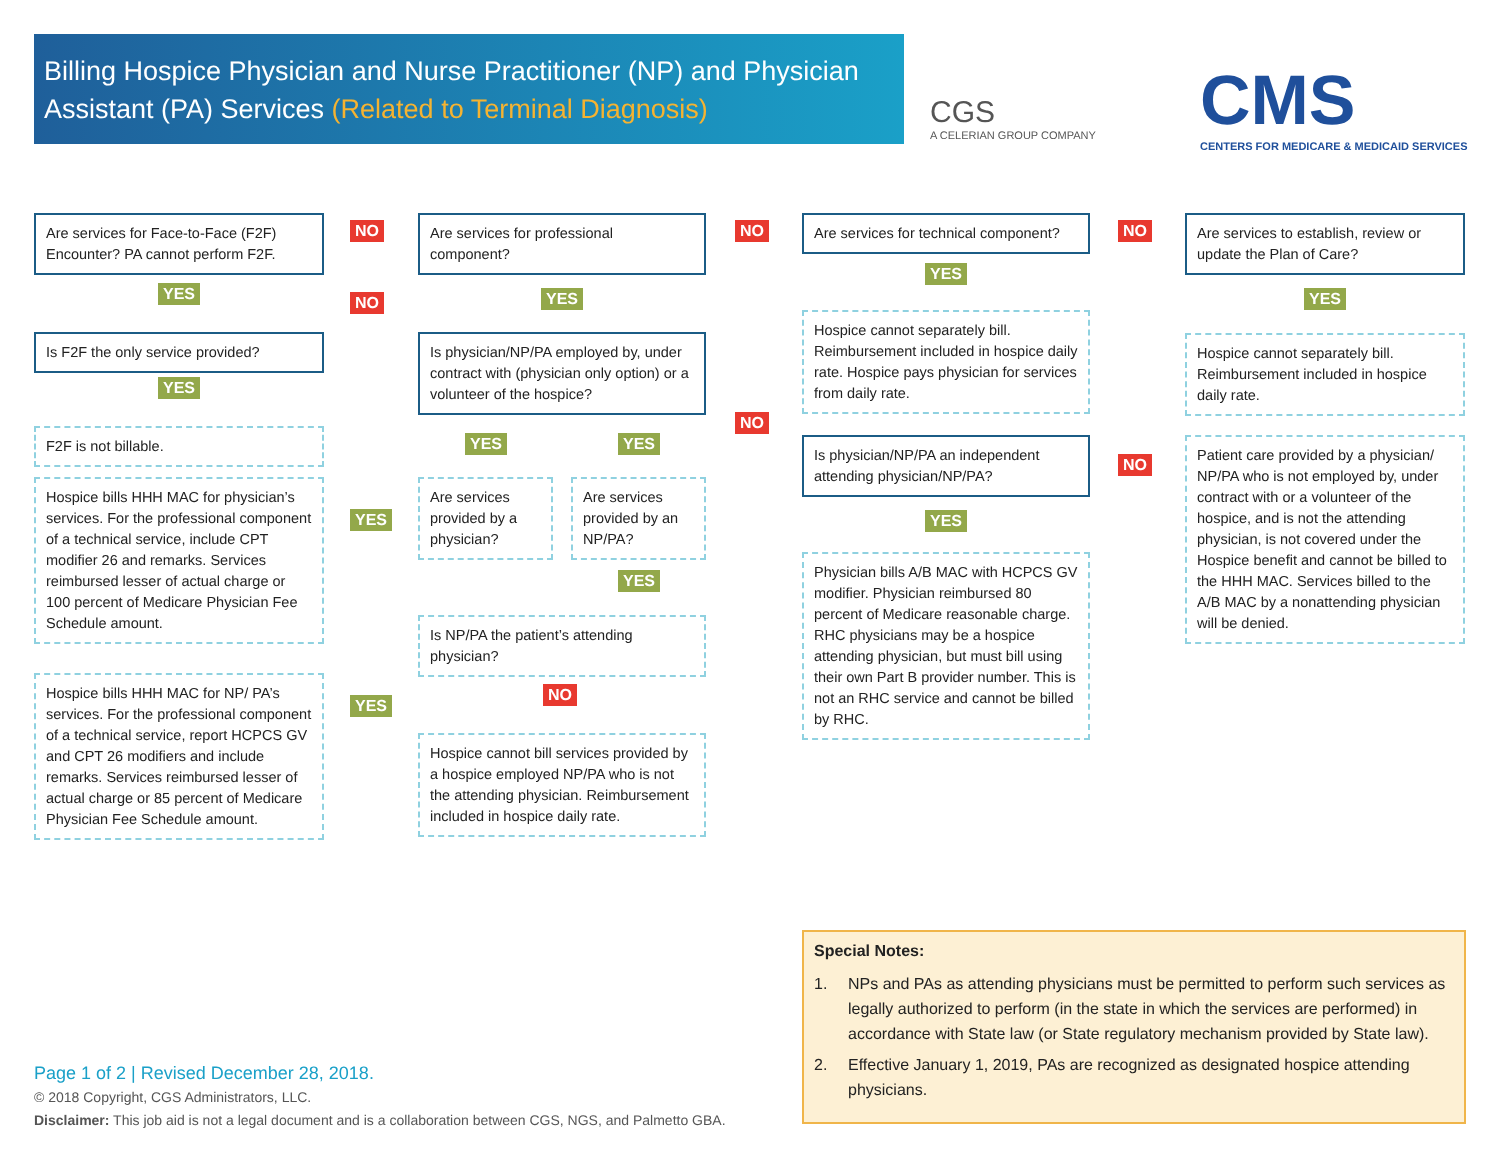Billing Hospice Physician and Nurse Practitioner (NP) and Physician Assistant (PA) Services (Related to Terminal Diagnosis)
CGS
A CELERIAN GROUP COMPANY
CMS
CENTERS FOR MEDICARE & MEDICAID SERVICES
Are services for Face-to-Face (F2F) Encounter? PA cannot perform F2F.
NO
Are services for professional component?
NO
Are services for technical component?
NO
Are services to establish, review or update the Plan of Care?
YES NO YES
YES
YES
Is F2F the only service provided?
Is physician/NP/PA employed by, under contract with (physician only option) or a volunteer of the hospice?
Hospice cannot separately bill. Reimbursement included in hospice daily rate. Hospice pays physician for services from daily rate.
Hospice cannot separately bill. Reimbursement included in hospice daily rate.
YES
NO
F2F is not billable. YES YES
Is physician/NP/PA an independent attending physician/NP/PA?
NO
Patient care provided by a physician/ NP/PA who is not employed by, under contract with or a volunteer of the hospice, and is not the attending physician, is not covered under the Hospice benefit and cannot be billed to the HHH MAC. Services billed to the A/B MAC by a nonattending physician will be denied.
Hospice bills HHH MAC for physician’s services. For the professional component of a technical service, include CPT modifier 26 and remarks. Services reimbursed lesser of actual charge or 100 percent of Medicare Physician Fee Schedule amount.
YES
Are services provided by a physician?
Are services provided by an NP/PA?
YES
Physician bills A/B MAC with HCPCS GV modifier. Physician reimbursed 80 percent of Medicare reasonable charge. RHC physicians may be a hospice attending physician, but must bill using their own Part B provider number. This is not an RHC service and cannot be billed by RHC.
YES
Is NP/PA the patient’s attending physician?
Hospice bills HHH MAC for NP/ PA’s services. For the professional component of a technical service, report HCPCS GV and CPT 26 modifiers and include remarks. Services reimbursed lesser of actual charge or 85 percent of Medicare Physician Fee Schedule amount.
NO
YES
Hospice cannot bill services provided by a hospice employed NP/PA who is not the attending physician. Reimbursement included in hospice daily rate.
Special Notes:
1. NPs and PAs as attending physicians must be permitted to perform such services as legally authorized to perform (in the state in which the services are performed) in accordance with State law (or State regulatory mechanism provided by State law).
2. Effective January 1, 2019, PAs are recognized as designated hospice attending physicians.
Page 1 of 2 | Revised December 28, 2018.
© 2018 Copyright, CGS Administrators, LLC.
Disclaimer: This job aid is not a legal document and is a collaboration between CGS, NGS, and Palmetto GBA.